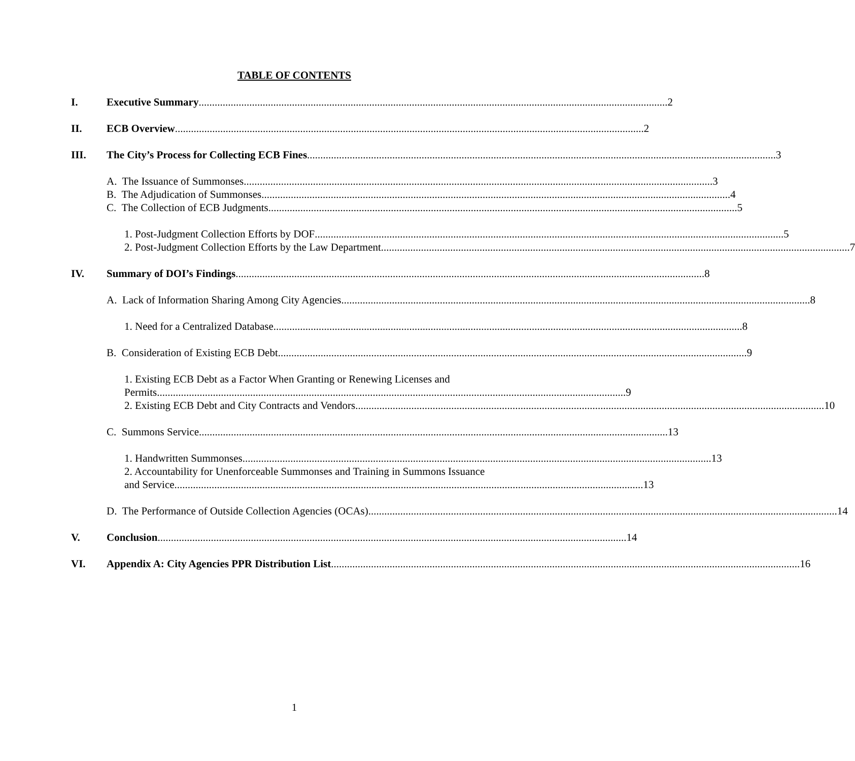TABLE OF CONTENTS
I. Executive Summary 2
II. ECB Overview 2
III. The City’s Process for Collecting ECB Fines 3
A. The Issuance of Summonses 3
B. The Adjudication of Summonses 4
C. The Collection of ECB Judgments 5
1. Post-Judgment Collection Efforts by DOF 5
2. Post-Judgment Collection Efforts by the Law Department 7
IV. Summary of DOI’s Findings 8
A. Lack of Information Sharing Among City Agencies 8
1. Need for a Centralized Database 8
B. Consideration of Existing ECB Debt 9
1. Existing ECB Debt as a Factor When Granting or Renewing Licenses and
Permits 9
2. Existing ECB Debt and City Contracts and Vendors 10
C. Summons Service 13
1. Handwritten Summonses 13
2. Accountability for Unenforceable Summonses and Training in Summons Issuance
and Service 13
D. The Performance of Outside Collection Agencies (OCAs) 14
V. Conclusion 14
VI. Appendix A: City Agencies PPR Distribution List 16
1